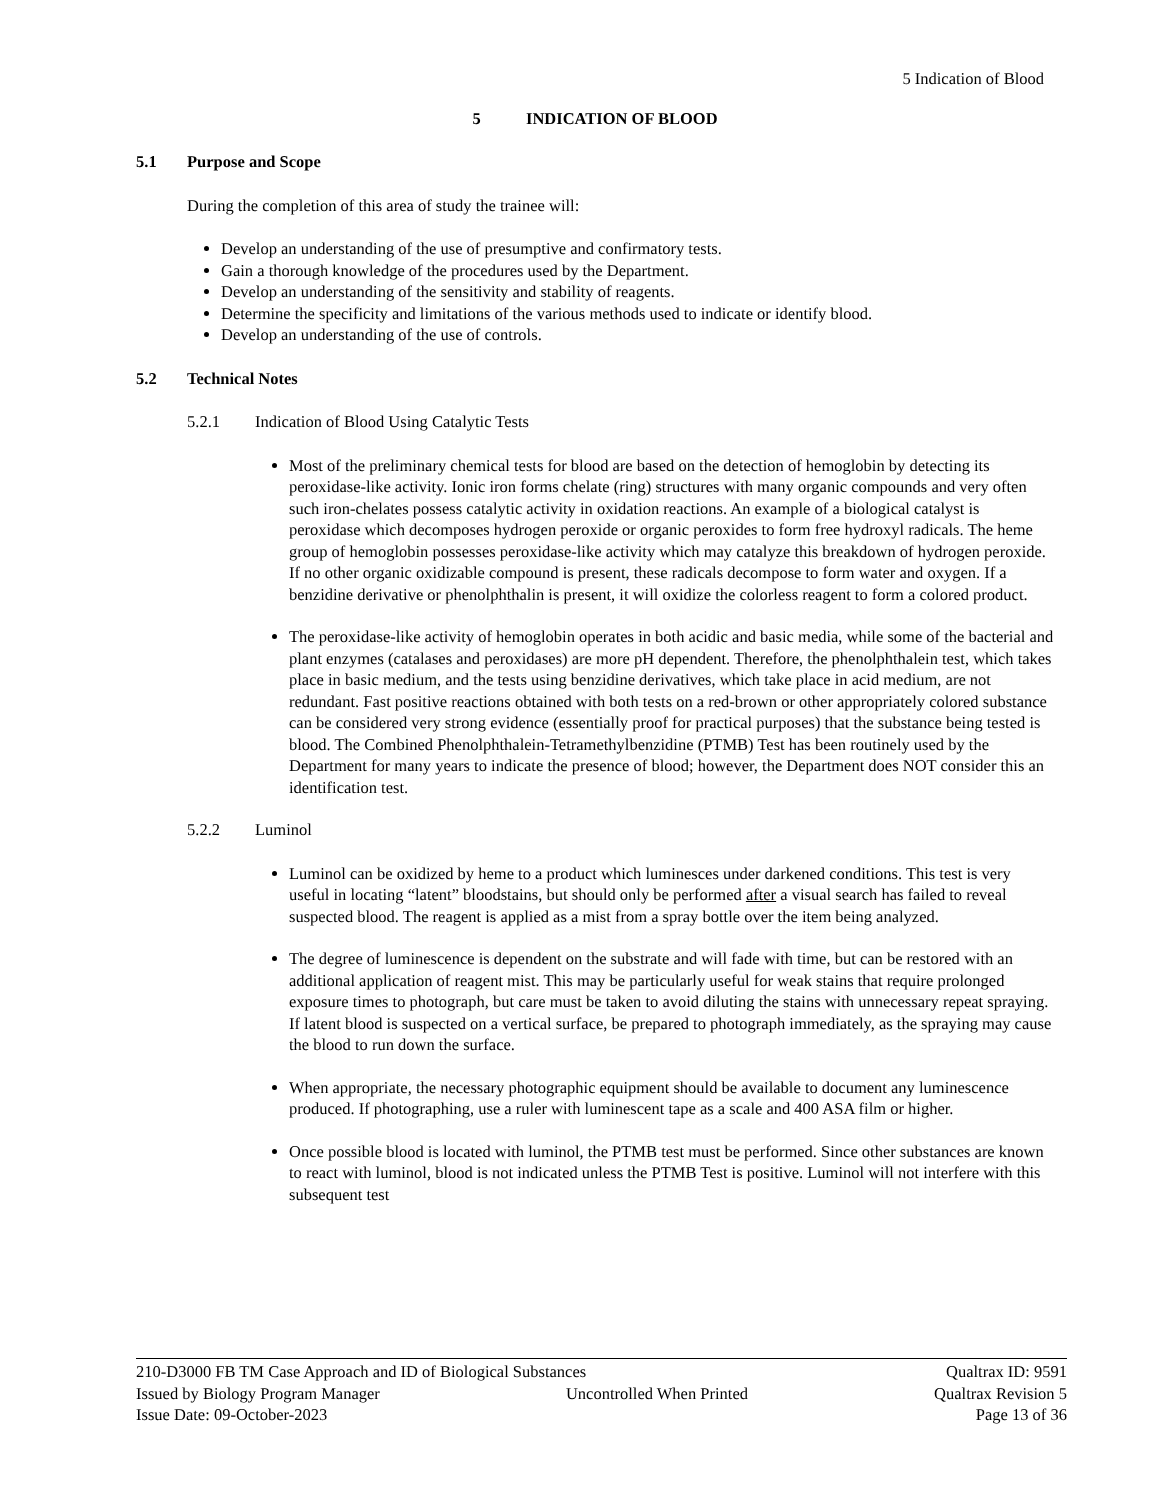5 Indication of Blood
5 INDICATION OF BLOOD
5.1 Purpose and Scope
During the completion of this area of study the trainee will:
Develop an understanding of the use of presumptive and confirmatory tests.
Gain a thorough knowledge of the procedures used by the Department.
Develop an understanding of the sensitivity and stability of reagents.
Determine the specificity and limitations of the various methods used to indicate or identify blood.
Develop an understanding of the use of controls.
5.2 Technical Notes
5.2.1 Indication of Blood Using Catalytic Tests
Most of the preliminary chemical tests for blood are based on the detection of hemoglobin by detecting its peroxidase-like activity. Ionic iron forms chelate (ring) structures with many organic compounds and very often such iron-chelates possess catalytic activity in oxidation reactions. An example of a biological catalyst is peroxidase which decomposes hydrogen peroxide or organic peroxides to form free hydroxyl radicals. The heme group of hemoglobin possesses peroxidase-like activity which may catalyze this breakdown of hydrogen peroxide. If no other organic oxidizable compound is present, these radicals decompose to form water and oxygen. If a benzidine derivative or phenolphthalin is present, it will oxidize the colorless reagent to form a colored product.
The peroxidase-like activity of hemoglobin operates in both acidic and basic media, while some of the bacterial and plant enzymes (catalases and peroxidases) are more pH dependent. Therefore, the phenolphthalein test, which takes place in basic medium, and the tests using benzidine derivatives, which take place in acid medium, are not redundant. Fast positive reactions obtained with both tests on a red-brown or other appropriately colored substance can be considered very strong evidence (essentially proof for practical purposes) that the substance being tested is blood. The Combined Phenolphthalein-Tetramethylbenzidine (PTMB) Test has been routinely used by the Department for many years to indicate the presence of blood; however, the Department does NOT consider this an identification test.
5.2.2 Luminol
Luminol can be oxidized by heme to a product which luminesces under darkened conditions. This test is very useful in locating “latent” bloodstains, but should only be performed after a visual search has failed to reveal suspected blood. The reagent is applied as a mist from a spray bottle over the item being analyzed.
The degree of luminescence is dependent on the substrate and will fade with time, but can be restored with an additional application of reagent mist. This may be particularly useful for weak stains that require prolonged exposure times to photograph, but care must be taken to avoid diluting the stains with unnecessary repeat spraying. If latent blood is suspected on a vertical surface, be prepared to photograph immediately, as the spraying may cause the blood to run down the surface.
When appropriate, the necessary photographic equipment should be available to document any luminescence produced. If photographing, use a ruler with luminescent tape as a scale and 400 ASA film or higher.
Once possible blood is located with luminol, the PTMB test must be performed. Since other substances are known to react with luminol, blood is not indicated unless the PTMB Test is positive. Luminol will not interfere with this subsequent test
210-D3000 FB TM Case Approach and ID of Biological Substances Qualtrax ID: 9591
Issued by Biology Program Manager Uncontrolled When Printed Qualtrax Revision 5
Issue Date: 09-October-2023 Page 13 of 36